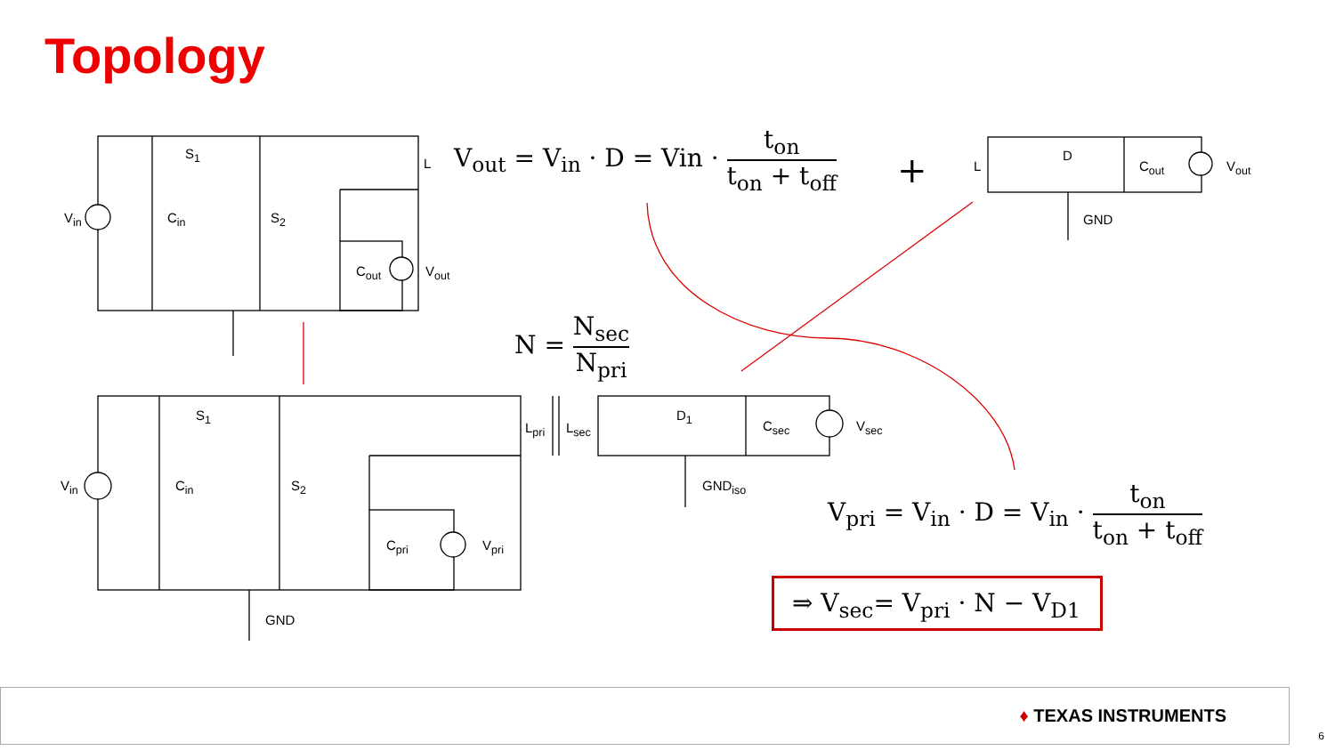Topology
V<sub>in</sub> C<sub>in</sub>
S<sub>1</sub>
S<sub>2</sub>
L
C<sub>out</sub> V<sub>out</sub>
V<sub>out</sub> = V<sub>in</sub> · D = Vin · t<sub>on</sub> t<sub>on</sub> + t<sub>off</sub>
+ L
D
C<sub>out</sub> V<sub>out</sub>
GND
N = N<sub>sec</sub> N<sub>pri</sub>
S<sub>1</sub>
V<sub>in</sub> C<sub>in</sub> S<sub>2</sub>
C<sub>pri</sub> V<sub>pri</sub>
GND
L<sub>pri</sub> L<sub>sec</sub>
D<sub>1</sub>
C<sub>sec</sub> V<sub>sec</sub>
GND<sub>iso</sub>
V<sub>pri</sub> = V<sub>in</sub> · D = V<sub>in</sub> · t<sub>on</sub> t<sub>on</sub> + t<sub>off</sub>
⇒ V<sub>sec</sub>= V<sub>pri</sub> · N − V<sub>D1</sub>
♦ TEXAS INSTRUMENTS
6